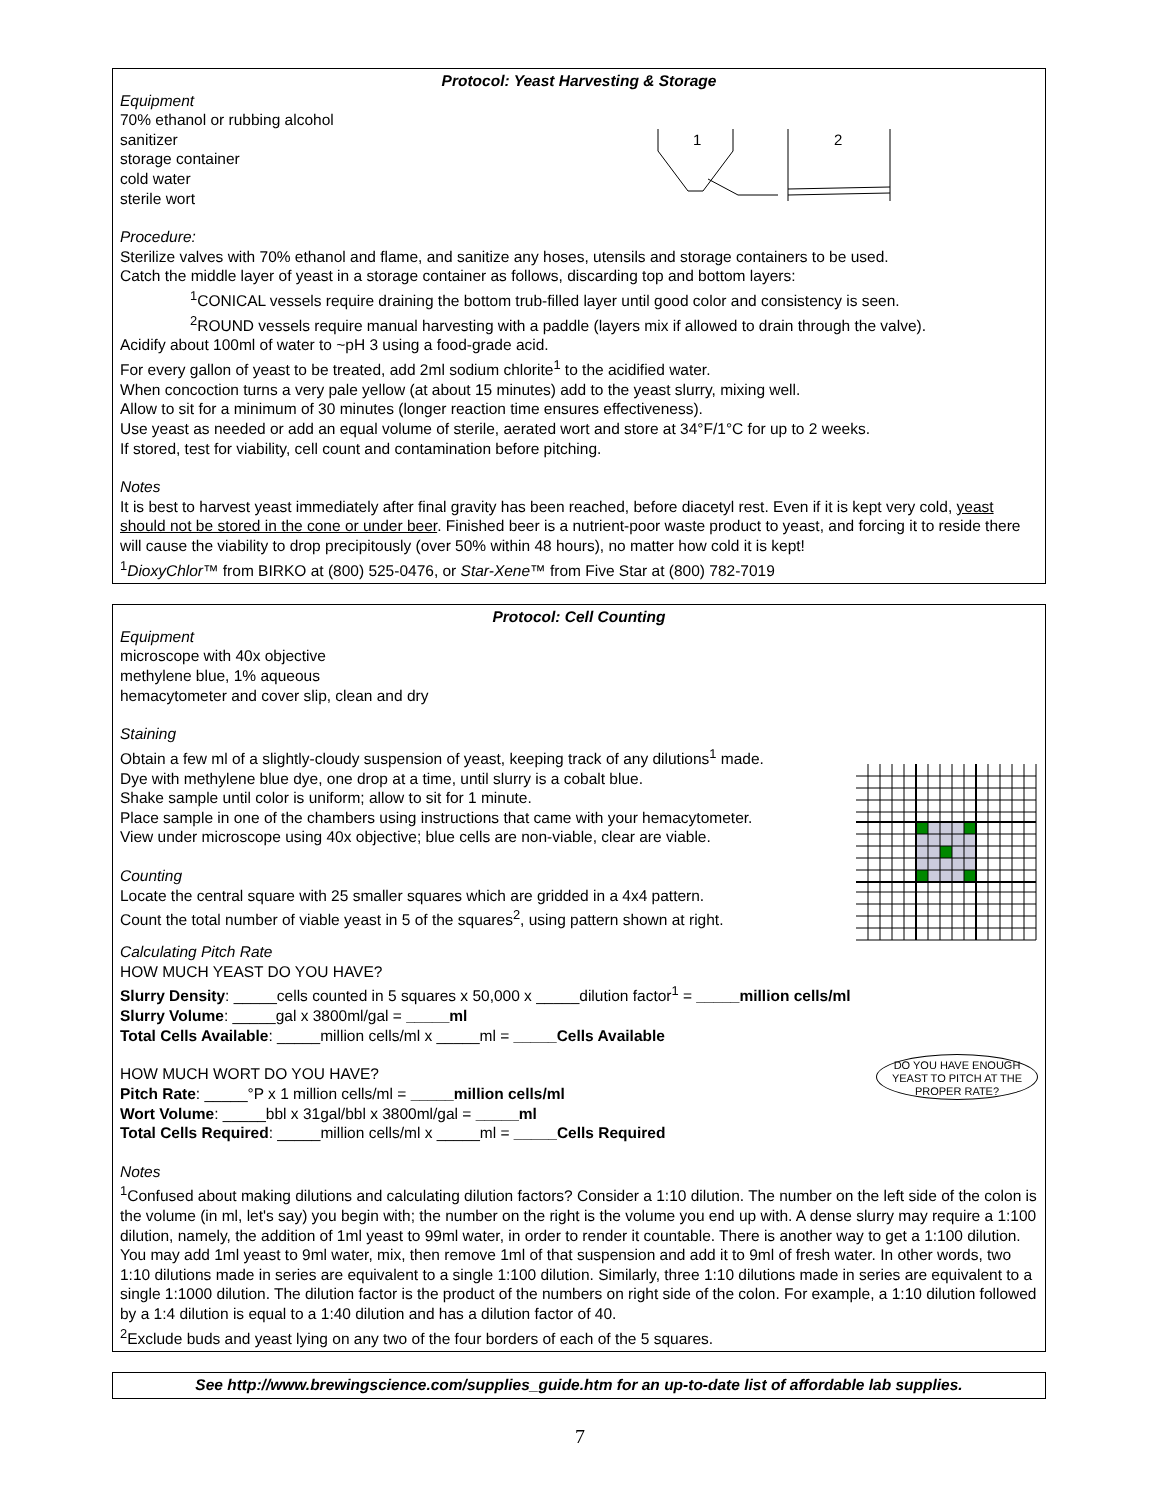Protocol: Yeast Harvesting & Storage
Equipment
70% ethanol or rubbing alcohol
sanitizer
storage container
cold water
sterile wort
1
2
Procedure:
Sterilize valves with 70% ethanol and flame, and sanitize any hoses, utensils and storage containers to be used.
Catch the middle layer of yeast in a storage container as follows, discarding top and bottom layers:
<sup>1</sup> CONICAL vessels require draining the bottom trub-filled layer until good color and consistency is seen.
<sup>2</sup> ROUND vessels require manual harvesting with a paddle (layers mix if allowed to drain through the valve).
Acidify about 100ml of water to ~pH 3 using a food-grade acid.
For every gallon of yeast to be treated, add 2ml sodium chlorite<sup>1</sup> to the acidified water.
When concoction turns a very pale yellow (at about 15 minutes) add to the yeast slurry, mixing well.
Allow to sit for a minimum of 30 minutes (longer reaction time ensures effectiveness).
Use yeast as needed or add an equal volume of sterile, aerated wort and store at 34°F/1°C for up to 2 weeks.
If stored, test for viability, cell count and contamination before pitching.
Notes
It is best to harvest yeast immediately after final gravity has been reached, before diacetyl rest. Even if it is kept very cold, yeast should not be stored in the cone or under beer. Finished beer is a nutrient-poor waste product to yeast, and forcing it to reside there will cause the viability to drop precipitously (over 50% within 48 hours), no matter how cold it is kept!
<sup>1</sup> DioxyChlor™ from BIRKO at (800) 525-0476, or Star-Xene™ from Five Star at (800) 782-7019
Protocol: Cell Counting
Equipment
microscope with 40x objective
methylene blue, 1% aqueous
hemacytometer and cover slip, clean and dry
Staining
Obtain a few ml of a slightly-cloudy suspension of yeast, keeping track of any dilutions<sup>1</sup> made.
Dye with methylene blue dye, one drop at a time, until slurry is a cobalt blue.
Shake sample until color is uniform; allow to sit for 1 minute.
Place sample in one of the chambers using instructions that came with your hemacytometer.
View under microscope using 40x objective; blue cells are non-viable, clear are viable.
Counting
Locate the central square with 25 smaller squares which are gridded in a 4x4 pattern.
Count the total number of viable yeast in 5 of the squares<sup>2</sup>, using pattern shown at right.
Calculating Pitch Rate
HOW MUCH YEAST DO YOU HAVE?
Slurry Density: _____cells counted in 5 squares x 50,000 x _____dilution factor<sup>1</sup> = _____million cells/ml
Slurry Volume: _____gal x 3800ml/gal = _____ml
Total Cells Available: _____million cells/ml x _____ml = _____Cells Available
HOW MUCH WORT DO YOU HAVE?
Pitch Rate: _____°P x 1 million cells/ml = _____million cells/ml
Wort Volume: _____bbl x 31gal/bbl x 3800ml/gal = _____ml
Total Cells Required: _____million cells/ml x _____ml = _____Cells Required
DO YOU HAVE ENOUGH YEAST TO PITCH AT THE PROPER RATE?
Notes
<sup>1</sup> Confused about making dilutions and calculating dilution factors? Consider a 1:10 dilution. The number on the left side of the colon is the volume (in ml, let's say) you begin with; the number on the right is the volume you end up with. A dense slurry may require a 1:100 dilution, namely, the addition of 1ml yeast to 99ml water, in order to render it countable. There is another way to get a 1:100 dilution. You may add 1ml yeast to 9ml water, mix, then remove 1ml of that suspension and add it to 9ml of fresh water. In other words, two 1:10 dilutions made in series are equivalent to a single 1:100 dilution. Similarly, three 1:10 dilutions made in series are equivalent to a single 1:1000 dilution. The dilution factor is the product of the numbers on right side of the colon. For example, a 1:10 dilution followed by a 1:4 dilution is equal to a 1:40 dilution and has a dilution factor of 40.
<sup>2</sup> Exclude buds and yeast lying on any two of the four borders of each of the 5 squares.
See http://www.brewingscience.com/supplies_guide.htm for an up-to-date list of affordable lab supplies.
7